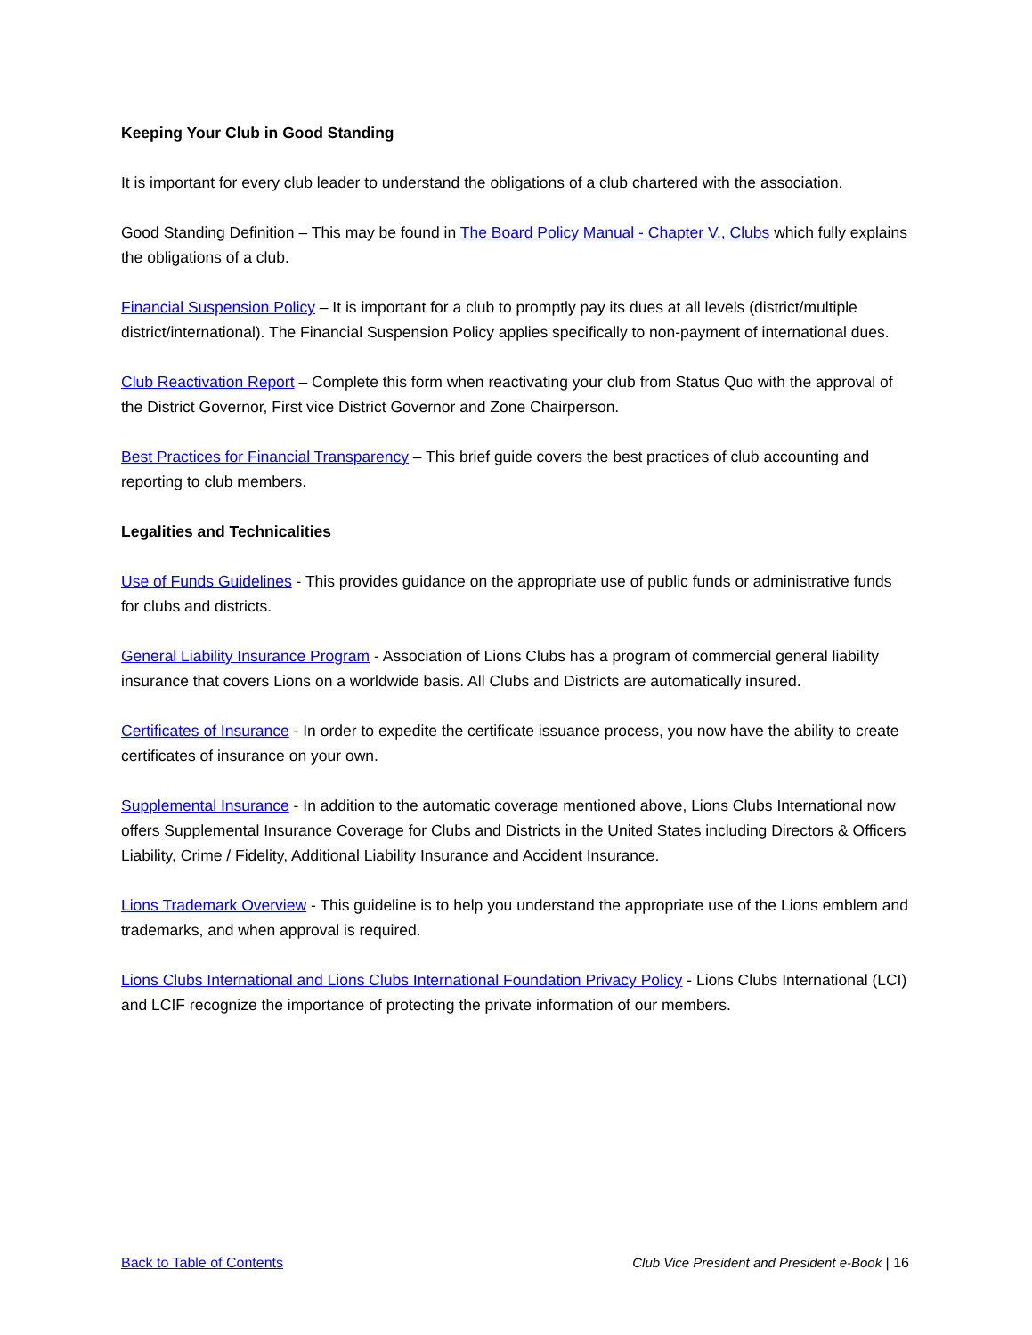Keeping Your Club in Good Standing
It is important for every club leader to understand the obligations of a club chartered with the association.
Good Standing Definition – This may be found in The Board Policy Manual - Chapter V., Clubs which fully explains the obligations of a club.
Financial Suspension Policy – It is important for a club to promptly pay its dues at all levels (district/multiple district/international). The Financial Suspension Policy applies specifically to non-payment of international dues.
Club Reactivation Report – Complete this form when reactivating your club from Status Quo with the approval of the District Governor, First vice District Governor and Zone Chairperson.
Best Practices for Financial Transparency – This brief guide covers the best practices of club accounting and reporting to club members.
Legalities and Technicalities
Use of Funds Guidelines - This provides guidance on the appropriate use of public funds or administrative funds for clubs and districts.
General Liability Insurance Program - Association of Lions Clubs has a program of commercial general liability insurance that covers Lions on a worldwide basis. All Clubs and Districts are automatically insured.
Certificates of Insurance - In order to expedite the certificate issuance process, you now have the ability to create certificates of insurance on your own.
Supplemental Insurance - In addition to the automatic coverage mentioned above, Lions Clubs International now offers Supplemental Insurance Coverage for Clubs and Districts in the United States including Directors & Officers Liability, Crime / Fidelity, Additional Liability Insurance and Accident Insurance.
Lions Trademark Overview - This guideline is to help you understand the appropriate use of the Lions emblem and trademarks, and when approval is required.
Lions Clubs International and Lions Clubs International Foundation Privacy Policy - Lions Clubs International (LCI) and LCIF recognize the importance of protecting the private information of our members.
Back to Table of Contents Club Vice President and President e-Book | 16